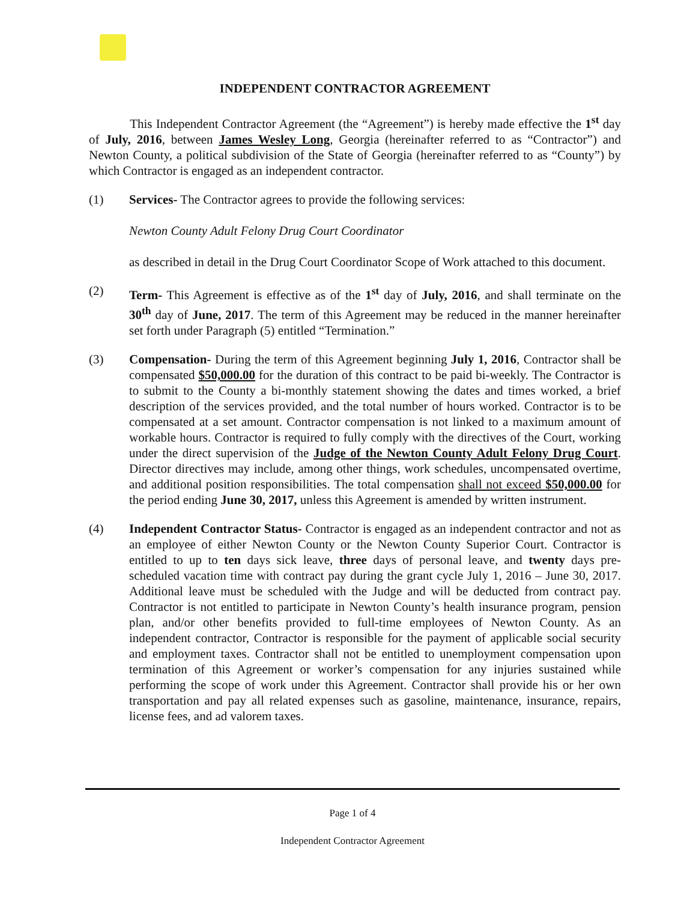INDEPENDENT CONTRACTOR AGREEMENT
This Independent Contractor Agreement (the “Agreement”) is hereby made effective the 1<sup>st</sup> day of July, 2016, between James Wesley Long, Georgia (hereinafter referred to as “Contractor”) and Newton County, a political subdivision of the State of Georgia (hereinafter referred to as “County”) by which Contractor is engaged as an independent contractor.
(1) Services- The Contractor agrees to provide the following services:
Newton County Adult Felony Drug Court Coordinator
as described in detail in the Drug Court Coordinator Scope of Work attached to this document.
(2) Term- This Agreement is effective as of the 1<sup>st</sup> day of July, 2016, and shall terminate on the 30<sup>th</sup> day of June, 2017. The term of this Agreement may be reduced in the manner hereinafter set forth under Paragraph (5) entitled “Termination.”
(3) Compensation- During the term of this Agreement beginning July 1, 2016, Contractor shall be compensated $50,000.00 for the duration of this contract to be paid bi-weekly. The Contractor is to submit to the County a bi-monthly statement showing the dates and times worked, a brief description of the services provided, and the total number of hours worked. Contractor is to be compensated at a set amount. Contractor compensation is not linked to a maximum amount of workable hours. Contractor is required to fully comply with the directives of the Court, working under the direct supervision of the Judge of the Newton County Adult Felony Drug Court. Director directives may include, among other things, work schedules, uncompensated overtime, and additional position responsibilities. The total compensation shall not exceed $50,000.00 for the period ending June 30, 2017, unless this Agreement is amended by written instrument.
(4) Independent Contractor Status- Contractor is engaged as an independent contractor and not as an employee of either Newton County or the Newton County Superior Court. Contractor is entitled to up to ten days sick leave, three days of personal leave, and twenty days pre-scheduled vacation time with contract pay during the grant cycle July 1, 2016 – June 30, 2017. Additional leave must be scheduled with the Judge and will be deducted from contract pay. Contractor is not entitled to participate in Newton County’s health insurance program, pension plan, and/or other benefits provided to full-time employees of Newton County. As an independent contractor, Contractor is responsible for the payment of applicable social security and employment taxes. Contractor shall not be entitled to unemployment compensation upon termination of this Agreement or worker’s compensation for any injuries sustained while performing the scope of work under this Agreement. Contractor shall provide his or her own transportation and pay all related expenses such as gasoline, maintenance, insurance, repairs, license fees, and ad valorem taxes.
Page 1 of 4
Independent Contractor Agreement